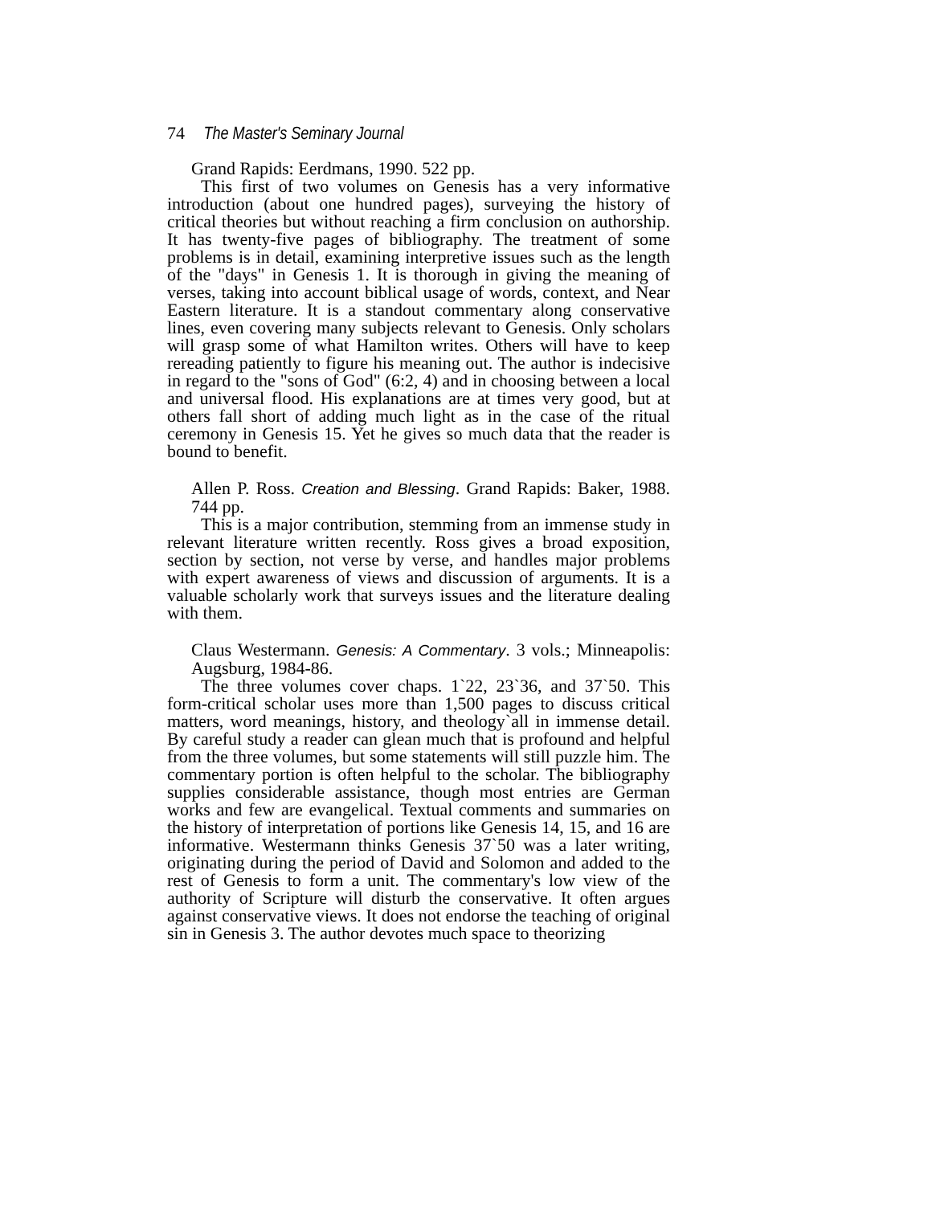74 The Master's Seminary Journal
Grand Rapids: Eerdmans, 1990. 522 pp.
This first of two volumes on Genesis has a very informative introduction (about one hundred pages), surveying the history of critical theories but without reaching a firm conclusion on authorship. It has twenty-five pages of bibliography. The treatment of some problems is in detail, examining interpretive issues such as the length of the "days" in Genesis 1. It is thorough in giving the meaning of verses, taking into account biblical usage of words, context, and Near Eastern literature. It is a standout commentary along conservative lines, even covering many subjects relevant to Genesis. Only scholars will grasp some of what Hamilton writes. Others will have to keep rereading patiently to figure his meaning out. The author is indecisive in regard to the "sons of God" (6:2, 4) and in choosing between a local and universal flood. His explanations are at times very good, but at others fall short of adding much light as in the case of the ritual ceremony in Genesis 15. Yet he gives so much data that the reader is bound to benefit.
Allen P. Ross. Creation and Blessing. Grand Rapids: Baker, 1988. 744 pp.
This is a major contribution, stemming from an immense study in relevant literature written recently. Ross gives a broad exposition, section by section, not verse by verse, and handles major problems with expert awareness of views and discussion of arguments. It is a valuable scholarly work that surveys issues and the literature dealing with them.
Claus Westermann. Genesis: A Commentary. 3 vols.; Minneapolis: Augsburg, 1984-86.
The three volumes cover chaps. 1`22, 23`36, and 37`50. This form-critical scholar uses more than 1,500 pages to discuss critical matters, word meanings, history, and theology`all in immense detail. By careful study a reader can glean much that is profound and helpful from the three volumes, but some statements will still puzzle him. The commentary portion is often helpful to the scholar. The bibliography supplies considerable assistance, though most entries are German works and few are evangelical. Textual comments and summaries on the history of interpretation of portions like Genesis 14, 15, and 16 are informative. Westermann thinks Genesis 37`50 was a later writing, originating during the period of David and Solomon and added to the rest of Genesis to form a unit. The commentary's low view of the authority of Scripture will disturb the conservative. It often argues against conservative views. It does not endorse the teaching of original sin in Genesis 3. The author devotes much space to theorizing